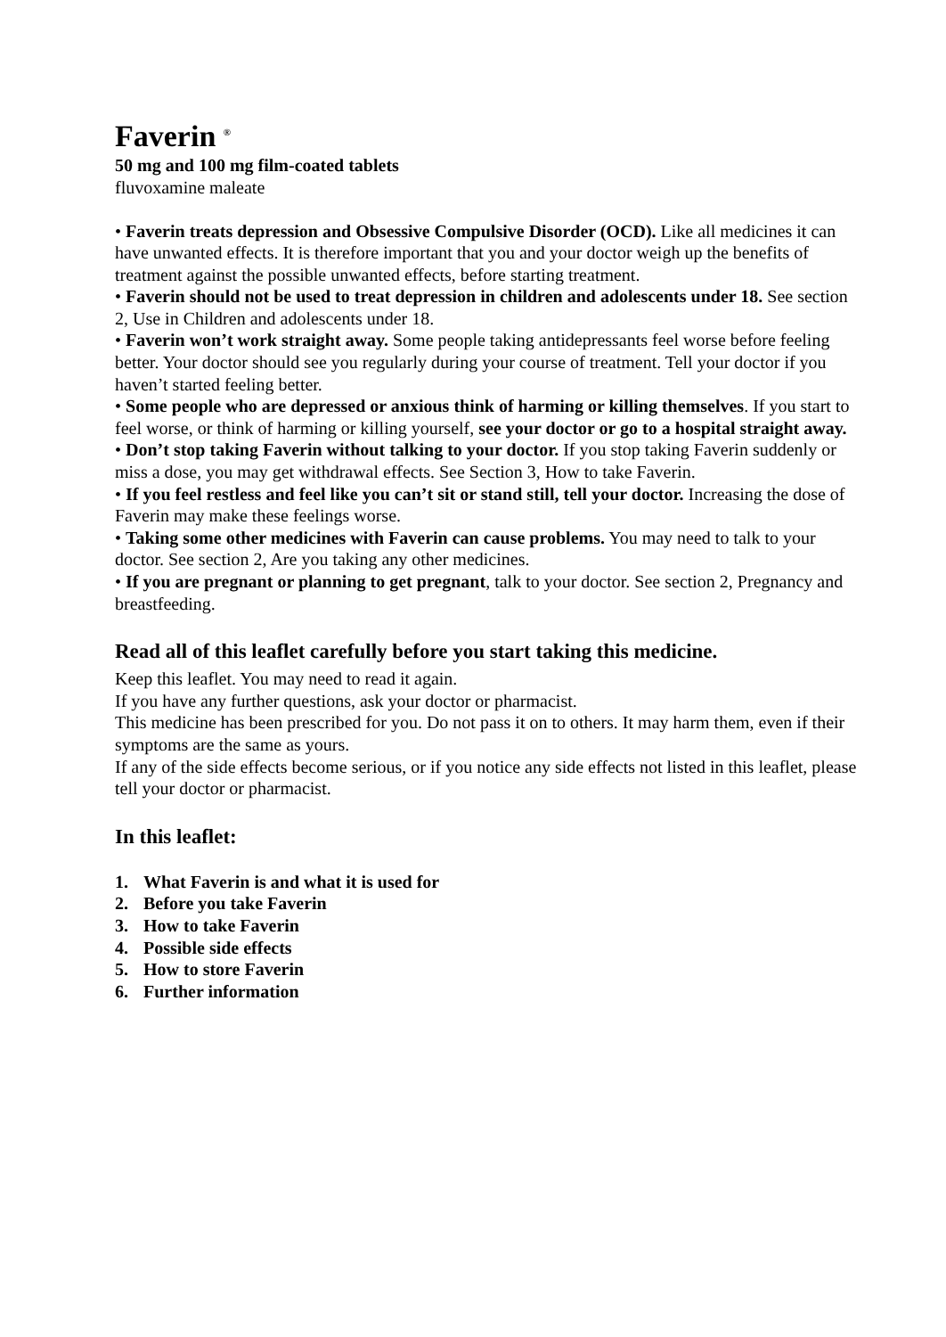Faverin <sup>®</sup>
50 mg and 100 mg film-coated tablets
fluvoxamine maleate
• Faverin treats depression and Obsessive Compulsive Disorder (OCD). Like all medicines it can have unwanted effects. It is therefore important that you and your doctor weigh up the benefits of treatment against the possible unwanted effects, before starting treatment.
• Faverin should not be used to treat depression in children and adolescents under 18. See section 2, Use in Children and adolescents under 18.
• Faverin won’t work straight away. Some people taking antidepressants feel worse before feeling better. Your doctor should see you regularly during your course of treatment. Tell your doctor if you haven’t started feeling better.
• Some people who are depressed or anxious think of harming or killing themselves. If you start to feel worse, or think of harming or killing yourself, see your doctor or go to a hospital straight away.
• Don’t stop taking Faverin without talking to your doctor. If you stop taking Faverin suddenly or miss a dose, you may get withdrawal effects. See Section 3, How to take Faverin.
• If you feel restless and feel like you can’t sit or stand still, tell your doctor. Increasing the dose of Faverin may make these feelings worse.
• Taking some other medicines with Faverin can cause problems. You may need to talk to your doctor. See section 2, Are you taking any other medicines.
• If you are pregnant or planning to get pregnant, talk to your doctor. See section 2, Pregnancy and breastfeeding.
Read all of this leaflet carefully before you start taking this medicine.
Keep this leaflet. You may need to read it again.
If you have any further questions, ask your doctor or pharmacist.
This medicine has been prescribed for you. Do not pass it on to others. It may harm them, even if their symptoms are the same as yours.
If any of the side effects become serious, or if you notice any side effects not listed in this leaflet, please tell your doctor or pharmacist.
In this leaflet:
1. What Faverin is and what it is used for
2. Before you take Faverin
3. How to take Faverin
4. Possible side effects
5. How to store Faverin
6. Further information